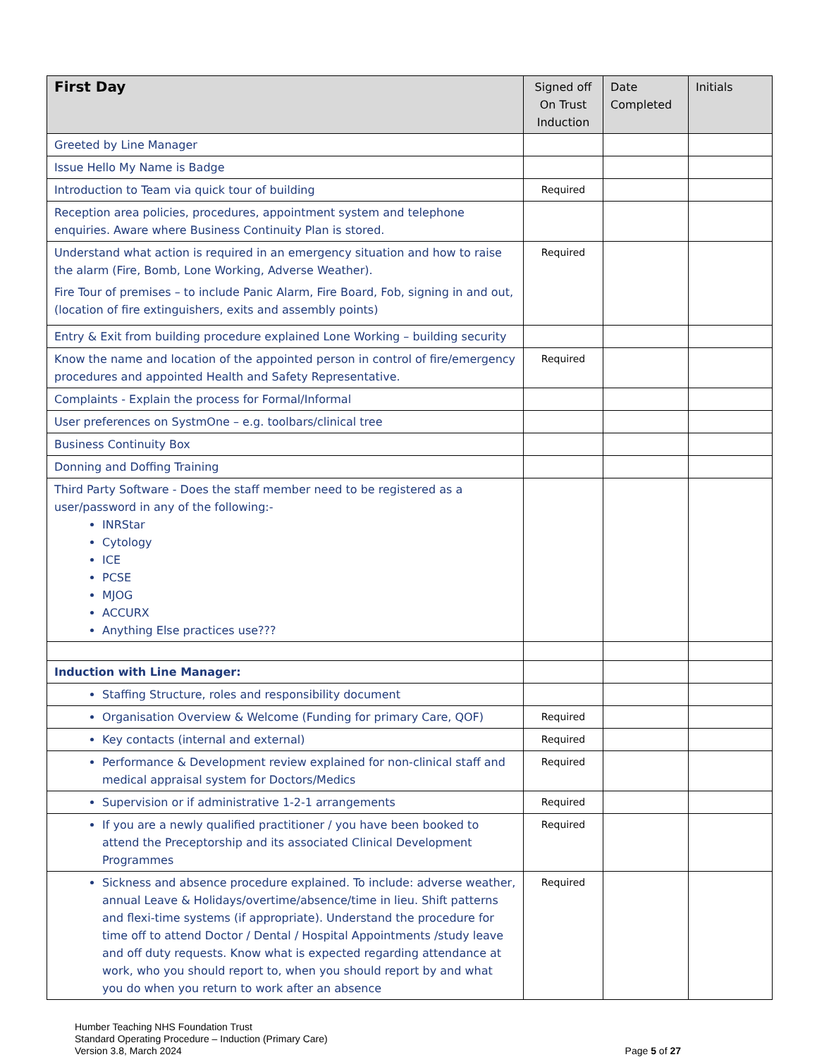| First Day | Signed off On Trust Induction | Date Completed | Initials |
| --- | --- | --- | --- |
| Greeted by Line Manager | | | |
| Issue Hello My Name is Badge | | | |
| Introduction to Team via quick tour of building | Required | | |
| Reception area policies, procedures, appointment system and telephone enquiries. Aware where Business Continuity Plan is stored. | | | |
| Understand what action is required in an emergency situation and how to raise the alarm (Fire, Bomb, Lone Working, Adverse Weather). Fire Tour of premises – to include Panic Alarm, Fire Board, Fob, signing in and out, (location of fire extinguishers, exits and assembly points) | Required | | |
| Entry & Exit from building procedure explained Lone Working – building security | | | |
| Know the name and location of the appointed person in control of fire/emergency procedures and appointed Health and Safety Representative. | Required | | |
| Complaints - Explain the process for Formal/Informal | | | |
| User preferences on SystmOne – e.g. toolbars/clinical tree | | | |
| Business Continuity Box | | | |
| Donning and Doffing Training | | | |
| Third Party Software - Does the staff member need to be registered as a user/password in any of the following:- INRStar Cytology ICE PCSE MJOG ACCURX Anything Else practices use??? | | | |
| Induction with Line Manager: | | | |
| Staffing Structure, roles and responsibility document | | | |
| Organisation Overview & Welcome (Funding for primary Care, QOF) | Required | | |
| Key contacts (internal and external) | Required | | |
| Performance & Development review explained for non-clinical staff and medical appraisal system for Doctors/Medics | Required | | |
| Supervision or if administrative 1-2-1 arrangements | Required | | |
| If you are a newly qualified practitioner / you have been booked to attend the Preceptorship and its associated Clinical Development Programmes | Required | | |
| Sickness and absence procedure explained. To include: adverse weather, annual Leave & Holidays/overtime/absence/time in lieu. Shift patterns and flexi-time systems (if appropriate). Understand the procedure for time off to attend Doctor / Dental / Hospital Appointments /study leave and off duty requests. Know what is expected regarding attendance at work, who you should report to, when you should report by and what you do when you return to work after an absence | Required | | |
Humber Teaching NHS Foundation Trust
Standard Operating Procedure – Induction (Primary Care)
Version 3.8, March 2024 Page 5 of 27